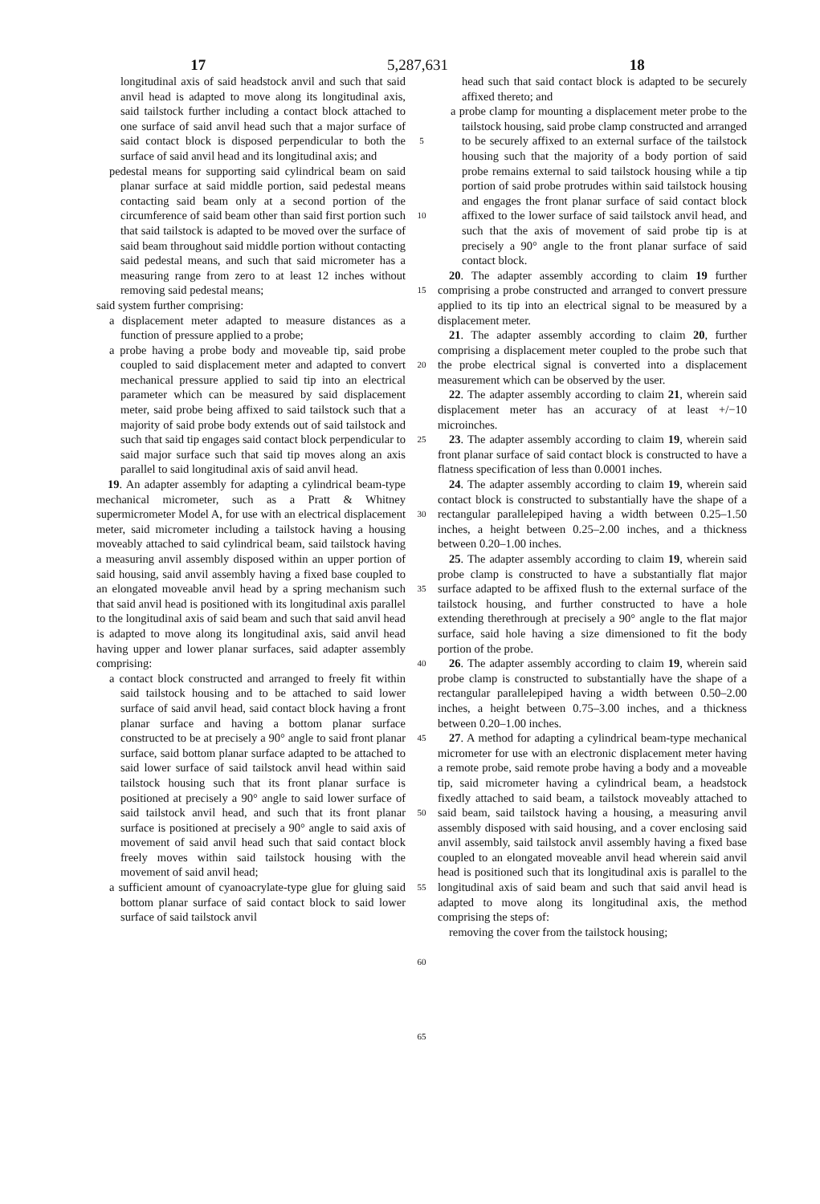17
5,287,631
18
longitudinal axis of said headstock anvil and such that said anvil head is adapted to move along its longitudinal axis, said tailstock further including a contact block attached to one surface of said anvil head such that a major surface of said contact block is disposed perpendicular to both the surface of said anvil head and its longitudinal axis; and
pedestal means for supporting said cylindrical beam on said planar surface at said middle portion, said pedestal means contacting said beam only at a second portion of the circumference of said beam other than said first portion such that said tailstock is adapted to be moved over the surface of said beam throughout said middle portion without contacting said pedestal means, and such that said micrometer has a measuring range from zero to at least 12 inches without removing said pedestal means;
said system further comprising:
a displacement meter adapted to measure distances as a function of pressure applied to a probe;
a probe having a probe body and moveable tip, said probe coupled to said displacement meter and adapted to convert mechanical pressure applied to said tip into an electrical parameter which can be measured by said displacement meter, said probe being affixed to said tailstock such that a majority of said probe body extends out of said tailstock and such that said tip engages said contact block perpendicular to said major surface such that said tip moves along an axis parallel to said longitudinal axis of said anvil head.
19. An adapter assembly for adapting a cylindrical beam-type mechanical micrometer, such as a Pratt & Whitney supermicrometer Model A, for use with an electrical displacement meter, said micrometer including a tailstock having a housing moveably attached to said cylindrical beam, said tailstock having a measuring anvil assembly disposed within an upper portion of said housing, said anvil assembly having a fixed base coupled to an elongated moveable anvil head by a spring mechanism such that said anvil head is positioned with its longitudinal axis parallel to the longitudinal axis of said beam and such that said anvil head is adapted to move along its longitudinal axis, said anvil head having upper and lower planar surfaces, said adapter assembly comprising:
a contact block constructed and arranged to freely fit within said tailstock housing and to be attached to said lower surface of said anvil head, said contact block having a front planar surface and having a bottom planar surface constructed to be at precisely a 90° angle to said front planar surface, said bottom planar surface adapted to be attached to said lower surface of said tailstock anvil head within said tailstock housing such that its front planar surface is positioned at precisely a 90° angle to said lower surface of said tailstock anvil head, and such that its front planar surface is positioned at precisely a 90° angle to said axis of movement of said anvil head such that said contact block freely moves within said tailstock housing with the movement of said anvil head;
a sufficient amount of cyanoacrylate-type glue for gluing said bottom planar surface of said contact block to said lower surface of said tailstock anvil
5
10
15
20
25
30
35
40
45
50
55
60
65
head such that said contact block is adapted to be securely affixed thereto; and
a probe clamp for mounting a displacement meter probe to the tailstock housing, said probe clamp constructed and arranged to be securely affixed to an external surface of the tailstock housing such that the majority of a body portion of said probe remains external to said tailstock housing while a tip portion of said probe protrudes within said tailstock housing and engages the front planar surface of said contact block affixed to the lower surface of said tailstock anvil head, and such that the axis of movement of said probe tip is at precisely a 90° angle to the front planar surface of said contact block.
20. The adapter assembly according to claim 19 further comprising a probe constructed and arranged to convert pressure applied to its tip into an electrical signal to be measured by a displacement meter.
21. The adapter assembly according to claim 20, further comprising a displacement meter coupled to the probe such that the probe electrical signal is converted into a displacement measurement which can be observed by the user.
22. The adapter assembly according to claim 21, wherein said displacement meter has an accuracy of at least +/−10 microinches.
23. The adapter assembly according to claim 19, wherein said front planar surface of said contact block is constructed to have a flatness specification of less than 0.0001 inches.
24. The adapter assembly according to claim 19, wherein said contact block is constructed to substantially have the shape of a rectangular parallelepiped having a width between 0.25–1.50 inches, a height between 0.25–2.00 inches, and a thickness between 0.20–1.00 inches.
25. The adapter assembly according to claim 19, wherein said probe clamp is constructed to have a substantially flat major surface adapted to be affixed flush to the external surface of the tailstock housing, and further constructed to have a hole extending therethrough at precisely a 90° angle to the flat major surface, said hole having a size dimensioned to fit the body portion of the probe.
26. The adapter assembly according to claim 19, wherein said probe clamp is constructed to substantially have the shape of a rectangular parallelepiped having a width between 0.50–2.00 inches, a height between 0.75–3.00 inches, and a thickness between 0.20–1.00 inches.
27. A method for adapting a cylindrical beam-type mechanical micrometer for use with an electronic displacement meter having a remote probe, said remote probe having a body and a moveable tip, said micrometer having a cylindrical beam, a headstock fixedly attached to said beam, a tailstock moveably attached to said beam, said tailstock having a housing, a measuring anvil assembly disposed with said housing, and a cover enclosing said anvil assembly, said tailstock anvil assembly having a fixed base coupled to an elongated moveable anvil head wherein said anvil head is positioned such that its longitudinal axis is parallel to the longitudinal axis of said beam and such that said anvil head is adapted to move along its longitudinal axis, the method comprising the steps of:
removing the cover from the tailstock housing;